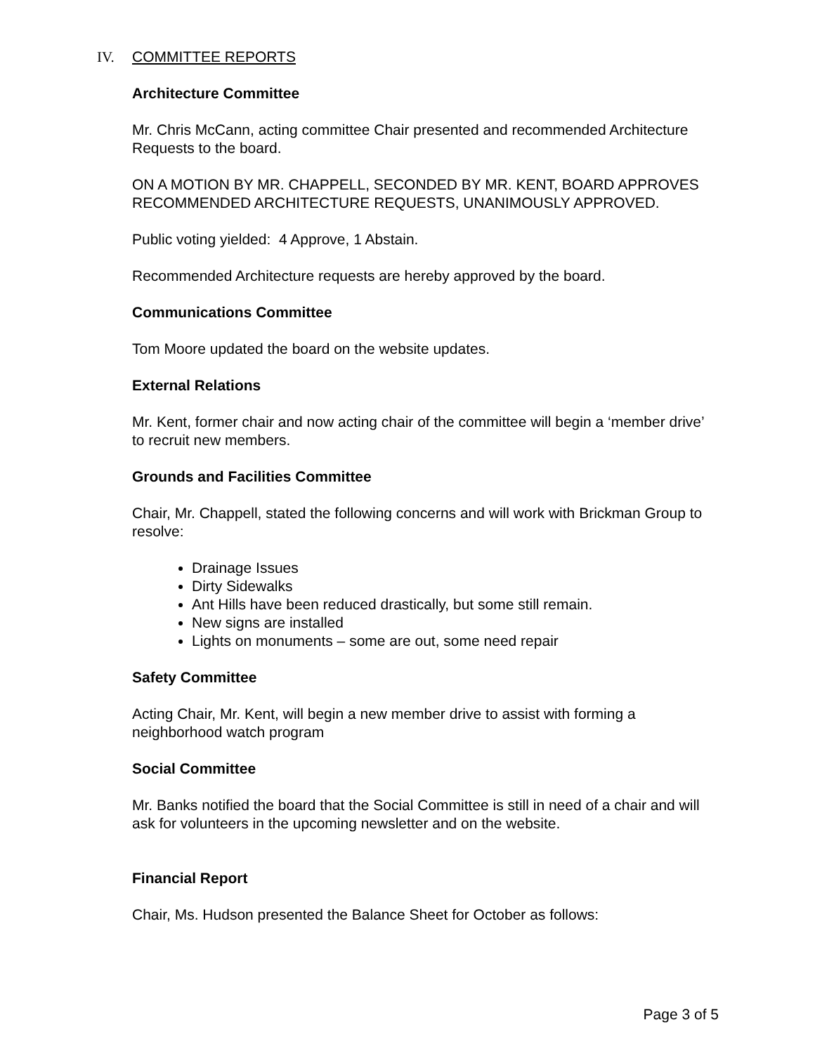IV. COMMITTEE REPORTS
Architecture Committee
Mr. Chris McCann, acting committee Chair presented and recommended Architecture Requests to the board.
ON A MOTION BY MR. CHAPPELL, SECONDED BY MR. KENT, BOARD APPROVES RECOMMENDED ARCHITECTURE REQUESTS, UNANIMOUSLY APPROVED.
Public voting yielded: 4 Approve, 1 Abstain.
Recommended Architecture requests are hereby approved by the board.
Communications Committee
Tom Moore updated the board on the website updates.
External Relations
Mr. Kent, former chair and now acting chair of the committee will begin a ‘member drive’ to recruit new members.
Grounds and Facilities Committee
Chair, Mr. Chappell, stated the following concerns and will work with Brickman Group to resolve:
Drainage Issues
Dirty Sidewalks
Ant Hills have been reduced drastically, but some still remain.
New signs are installed
Lights on monuments – some are out, some need repair
Safety Committee
Acting Chair, Mr. Kent, will begin a new member drive to assist with forming a neighborhood watch program
Social Committee
Mr. Banks notified the board that the Social Committee is still in need of a chair and will ask for volunteers in the upcoming newsletter and on the website.
Financial Report
Chair, Ms. Hudson presented the Balance Sheet for October as follows:
Page 3 of 5